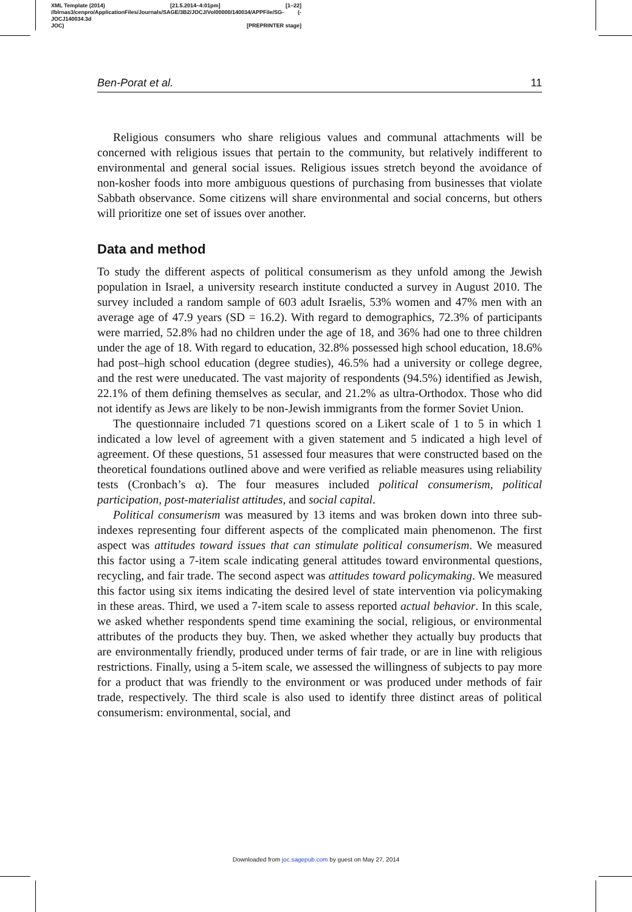XML Template (2014) [21.5.2014–4:01pm] [1–22]
//blrnas3/cenpro/ApplicationFiles/Journals/SAGE/3B2/JOCJ/Vol00000/140034/APPFile/SG-JOCJ140034.3d (-
JOC) [PREPRINTER stage]
Ben-Porat et al. 11
Religious consumers who share religious values and communal attachments will be concerned with religious issues that pertain to the community, but relatively indifferent to environmental and general social issues. Religious issues stretch beyond the avoidance of non-kosher foods into more ambiguous questions of purchasing from businesses that violate Sabbath observance. Some citizens will share environmental and social concerns, but others will prioritize one set of issues over another.
Data and method
To study the different aspects of political consumerism as they unfold among the Jewish population in Israel, a university research institute conducted a survey in August 2010. The survey included a random sample of 603 adult Israelis, 53% women and 47% men with an average age of 47.9 years (SD = 16.2). With regard to demographics, 72.3% of participants were married, 52.8% had no children under the age of 18, and 36% had one to three children under the age of 18. With regard to education, 32.8% possessed high school education, 18.6% had post–high school education (degree studies), 46.5% had a university or college degree, and the rest were uneducated. The vast majority of respondents (94.5%) identified as Jewish, 22.1% of them defining themselves as secular, and 21.2% as ultra-Orthodox. Those who did not identify as Jews are likely to be non-Jewish immigrants from the former Soviet Union.
The questionnaire included 71 questions scored on a Likert scale of 1 to 5 in which 1 indicated a low level of agreement with a given statement and 5 indicated a high level of agreement. Of these questions, 51 assessed four measures that were constructed based on the theoretical foundations outlined above and were verified as reliable measures using reliability tests (Cronbach’s α). The four measures included political consumerism, political participation, post-materialist attitudes, and social capital.
Political consumerism was measured by 13 items and was broken down into three sub-indexes representing four different aspects of the complicated main phenomenon. The first aspect was attitudes toward issues that can stimulate political consumerism. We measured this factor using a 7-item scale indicating general attitudes toward environmental questions, recycling, and fair trade. The second aspect was attitudes toward policymaking. We measured this factor using six items indicating the desired level of state intervention via policymaking in these areas. Third, we used a 7-item scale to assess reported actual behavior. In this scale, we asked whether respondents spend time examining the social, religious, or environmental attributes of the products they buy. Then, we asked whether they actually buy products that are environmentally friendly, produced under terms of fair trade, or are in line with religious restrictions. Finally, using a 5-item scale, we assessed the willingness of subjects to pay more for a product that was friendly to the environment or was produced under methods of fair trade, respectively. The third scale is also used to identify three distinct areas of political consumerism: environmental, social, and
Downloaded from joc.sagepub.com by guest on May 27, 2014